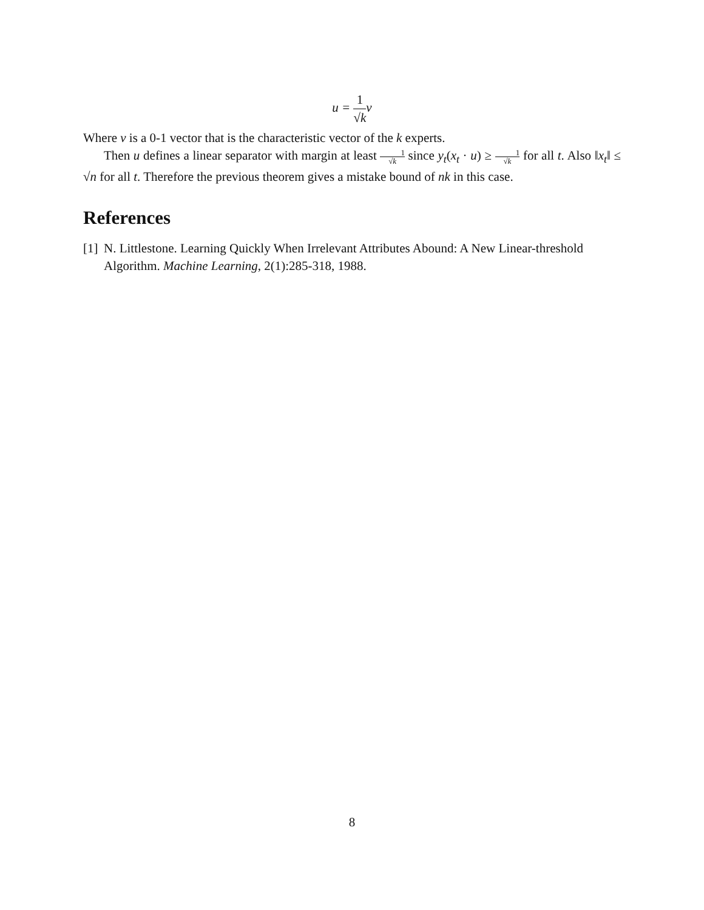u = 1 √k v
Where v is a 0-1 vector that is the characteristic vector of the k experts.
Then u defines a linear separator with margin at least 1 √k since y<sub>t</sub>(x<sub>t</sub> · u) ≥ 1 √k for all t. Also ‖x<sub>t</sub>‖ ≤ √n for all t. Therefore the previous theorem gives a mistake bound of nk in this case.
References
[1] N. Littlestone. Learning Quickly When Irrelevant Attributes Abound: A New Linear-threshold Algorithm. Machine Learning, 2(1):285-318, 1988.
8